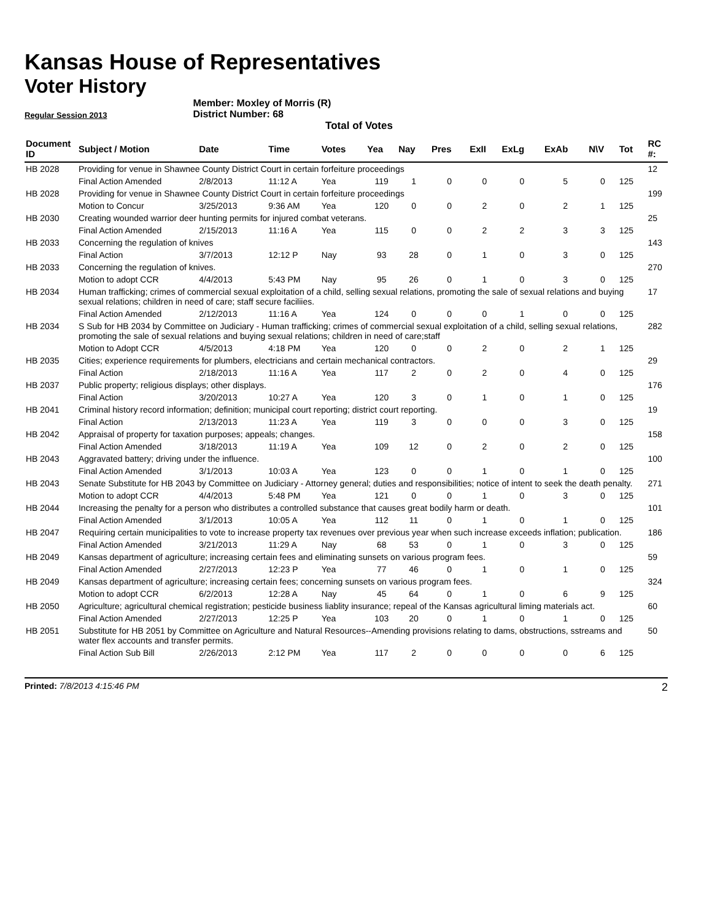Kansas House of Representatives
Voter History
Regular Session 2013
Member: Moxley of Morris (R)
District Number: 68
Total of Votes
| Document ID | Subject / Motion | Date | Time | Votes | Yea | Nay | Pres | ExII | ExLg | ExAb | N\V | Tot | RC #: |
| --- | --- | --- | --- | --- | --- | --- | --- | --- | --- | --- | --- | --- | --- |
| HB 2028 | Providing for venue in Shawnee County District Court in certain forfeiture proceedings | | | | | | | | | | | | 12 |
| | Final Action Amended | 2/8/2013 | 11:12 A | Yea | 119 | 1 | 0 | 0 | 0 | 5 | 0 | 125 | |
| HB 2028 | Providing for venue in Shawnee County District Court in certain forfeiture proceedings | | | | | | | | | | | | 199 |
| | Motion to Concur | 3/25/2013 | 9:36 AM | Yea | 120 | 0 | 0 | 2 | 0 | 2 | 1 | 125 | |
| HB 2030 | Creating wounded warrior deer hunting permits for injured combat veterans. | | | | | | | | | | | | 25 |
| | Final Action Amended | 2/15/2013 | 11:16 A | Yea | 115 | 0 | 0 | 2 | 2 | 3 | 3 | 125 | |
| HB 2033 | Concerning the regulation of knives | | | | | | | | | | | | 143 |
| | Final Action | 3/7/2013 | 12:12 P | Nay | 93 | 28 | 0 | 1 | 0 | 3 | 0 | 125 | |
| HB 2033 | Concerning the regulation of knives. | | | | | | | | | | | | 270 |
| | Motion to adopt CCR | 4/4/2013 | 5:43 PM | Nay | 95 | 26 | 0 | 1 | 0 | 3 | 0 | 125 | |
| HB 2034 | Human trafficking; crimes of commercial sexual exploitation of a child, selling sexual relations, promoting the sale of sexual relations and buying sexual relations; children in need of care; staff secure faciliies. | | | | | | | | | | | | 17 |
| | Final Action Amended | 2/12/2013 | 11:16 A | Yea | 124 | 0 | 0 | 0 | 1 | 0 | 0 | 125 | |
| HB 2034 | S Sub for HB 2034 by Committee on Judiciary - Human trafficking; crimes of commercial sexual exploitation of a child, selling sexual relations, promoting the sale of sexual relations and buying sexual relations; children in need of care;staff | | | | | | | | | | | | 282 |
| | Motion to Adopt CCR | 4/5/2013 | 4:18 PM | Yea | 120 | 0 | 0 | 2 | 0 | 2 | 1 | 125 | |
| HB 2035 | Cities; experience requirements for plumbers, electricians and certain mechanical contractors. | | | | | | | | | | | | 29 |
| | Final Action | 2/18/2013 | 11:16 A | Yea | 117 | 2 | 0 | 2 | 0 | 4 | 0 | 125 | |
| HB 2037 | Public property; religious displays; other displays. | | | | | | | | | | | | 176 |
| | Final Action | 3/20/2013 | 10:27 A | Yea | 120 | 3 | 0 | 1 | 0 | 1 | 0 | 125 | |
| HB 2041 | Criminal history record information; definition; municipal court reporting; district court reporting. | | | | | | | | | | | | 19 |
| | Final Action | 2/13/2013 | 11:23 A | Yea | 119 | 3 | 0 | 0 | 0 | 3 | 0 | 125 | |
| HB 2042 | Appraisal of property for taxation purposes; appeals; changes. | | | | | | | | | | | | 158 |
| | Final Action Amended | 3/18/2013 | 11:19 A | Yea | 109 | 12 | 0 | 2 | 0 | 2 | 0 | 125 | |
| HB 2043 | Aggravated battery; driving under the influence. | | | | | | | | | | | | 100 |
| | Final Action Amended | 3/1/2013 | 10:03 A | Yea | 123 | 0 | 0 | 1 | 0 | 1 | 0 | 125 | |
| HB 2043 | Senate Substitute for HB 2043 by Committee on Judiciary - Attorney general; duties and responsibilities; notice of intent to seek the death penalty. | | | | | | | | | | | | 271 |
| | Motion to adopt CCR | 4/4/2013 | 5:48 PM | Yea | 121 | 0 | 0 | 1 | 0 | 3 | 0 | 125 | |
| HB 2044 | Increasing the penalty for a person who distributes a controlled substance that causes great bodily harm or death. | | | | | | | | | | | | 101 |
| | Final Action Amended | 3/1/2013 | 10:05 A | Yea | 112 | 11 | 0 | 1 | 0 | 1 | 0 | 125 | |
| HB 2047 | Requiring certain municipalities to vote to increase property tax revenues over previous year when such increase exceeds inflation; publication. | | | | | | | | | | | | 186 |
| | Final Action Amended | 3/21/2013 | 11:29 A | Nay | 68 | 53 | 0 | 1 | 0 | 3 | 0 | 125 | |
| HB 2049 | Kansas department of agriculture; increasing certain fees and eliminating sunsets on various program fees. | | | | | | | | | | | | 59 |
| | Final Action Amended | 2/27/2013 | 12:23 P | Yea | 77 | 46 | 0 | 1 | 0 | 1 | 0 | 125 | |
| HB 2049 | Kansas department of agriculture; increasing certain fees; concerning sunsets on various program fees. | | | | | | | | | | | | 324 |
| | Motion to adopt CCR | 6/2/2013 | 12:28 A | Nay | 45 | 64 | 0 | 1 | 0 | 6 | 9 | 125 | |
| HB 2050 | Agriculture; agricultural chemical registration; pesticide business liablity insurance; repeal of the Kansas agricultural liming materials act. | | | | | | | | | | | | 60 |
| | Final Action Amended | 2/27/2013 | 12:25 P | Yea | 103 | 20 | 0 | 1 | 0 | 1 | 0 | 125 | |
| HB 2051 | Substitute for HB 2051 by Committee on Agriculture and Natural Resources--Amending provisions relating to dams, obstructions, sstreams and water flex accounts and transfer permits. | | | | | | | | | | | | 50 |
| | Final Action Sub Bill | 2/26/2013 | 2:12 PM | Yea | 117 | 2 | 0 | 0 | 0 | 0 | 6 | 125 | |
Printed: 7/8/2013 4:15:46 PM 2